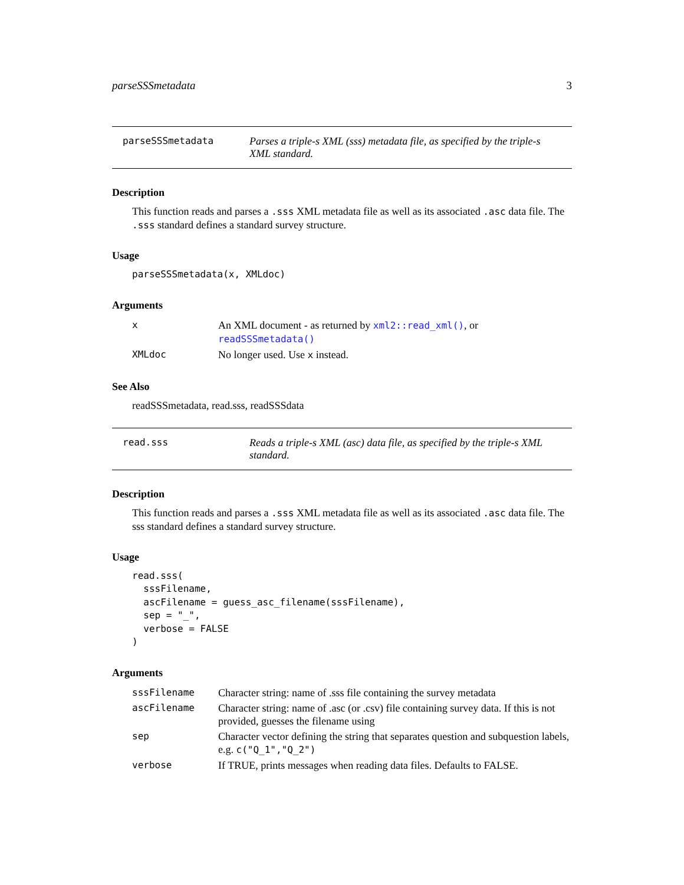parseSSSmetadata 3
parseSSSmetadata Parses a triple-s XML (sss) metadata file, as specified by the triple-s XML standard.
Description
This function reads and parses a .sss XML metadata file as well as its associated .asc data file. The .sss standard defines a standard survey structure.
Usage
parseSSSmetadata(x, XMLdoc)
Arguments
| x | An XML document - as returned by xml2::read_xml() , or readSSSmetadata() |
| XMLdoc | No longer used. Use x instead. |
See Also
readSSSmetadata, read.sss, readSSSdata
read.sss Reads a triple-s XML (asc) data file, as specified by the triple-s XML standard.
Description
This function reads and parses a .sss XML metadata file as well as its associated .asc data file. The sss standard defines a standard survey structure.
Usage
read.sss(
  sssFilename,
  ascFilename = guess_asc_filename(sssFilename),
  sep = "_",
  verbose = FALSE
)
Arguments
| sssFilename | Character string: name of .sss file containing the survey metadata |
| ascFilename | Character string: name of .asc (or .csv) file containing survey data. If this is not provided, guesses the filename using |
| sep | Character vector defining the string that separates question and subquestion labels, e.g. c("Q_1","Q_2") |
| verbose | If TRUE, prints messages when reading data files. Defaults to FALSE. |